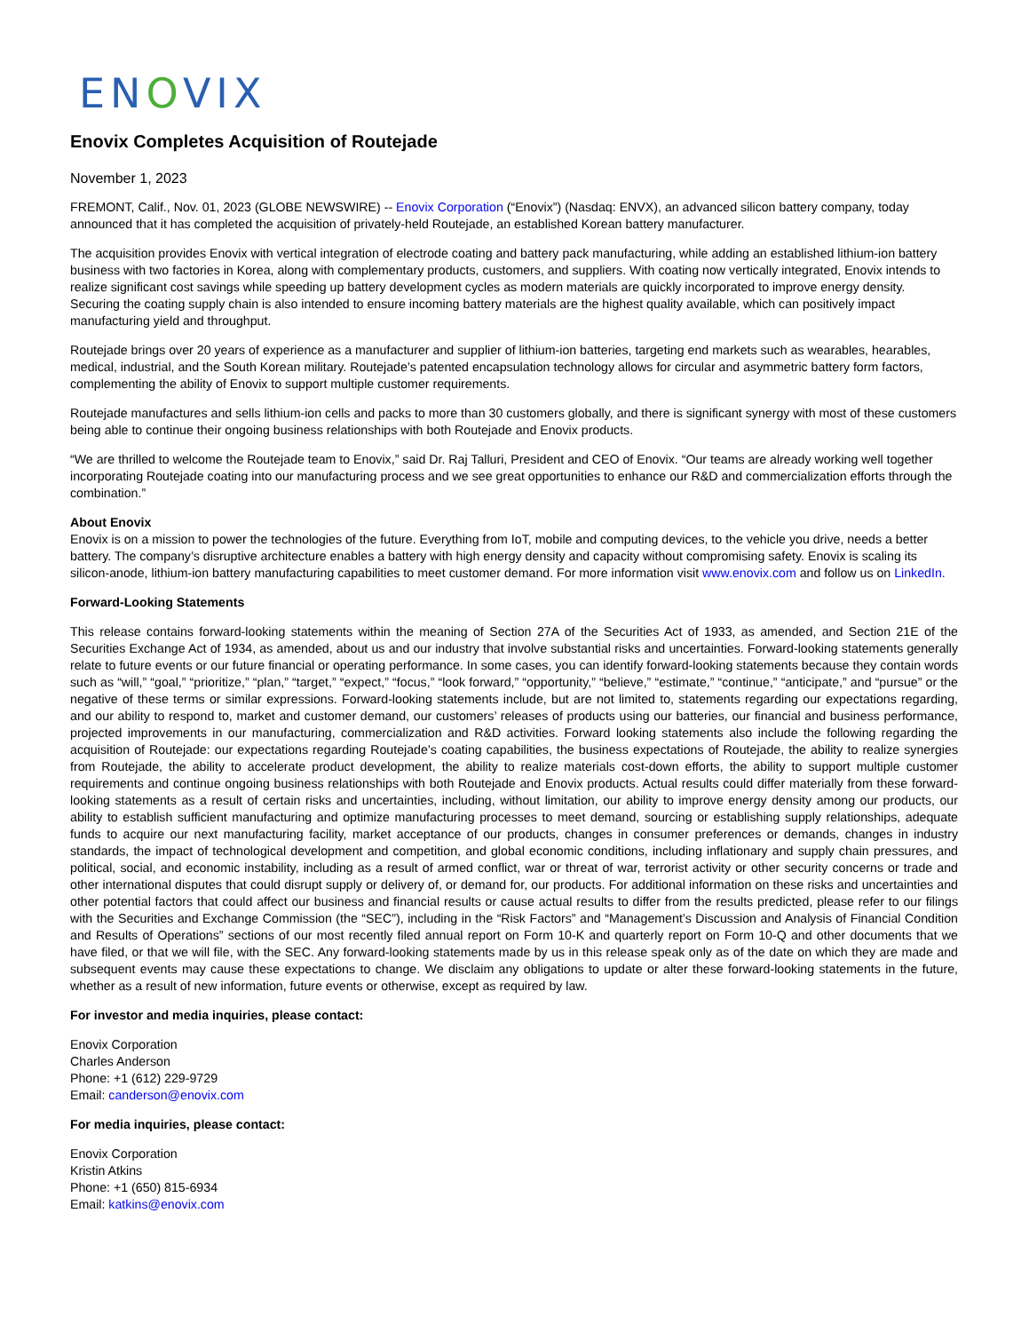ENOVIX
Enovix Completes Acquisition of Routejade
November 1, 2023
FREMONT, Calif., Nov. 01, 2023 (GLOBE NEWSWIRE) -- Enovix Corporation (“Enovix”) (Nasdaq: ENVX), an advanced silicon battery company, today announced that it has completed the acquisition of privately-held Routejade, an established Korean battery manufacturer.
The acquisition provides Enovix with vertical integration of electrode coating and battery pack manufacturing, while adding an established lithium-ion battery business with two factories in Korea, along with complementary products, customers, and suppliers. With coating now vertically integrated, Enovix intends to realize significant cost savings while speeding up battery development cycles as modern materials are quickly incorporated to improve energy density. Securing the coating supply chain is also intended to ensure incoming battery materials are the highest quality available, which can positively impact manufacturing yield and throughput.
Routejade brings over 20 years of experience as a manufacturer and supplier of lithium-ion batteries, targeting end markets such as wearables, hearables, medical, industrial, and the South Korean military. Routejade’s patented encapsulation technology allows for circular and asymmetric battery form factors, complementing the ability of Enovix to support multiple customer requirements.
Routejade manufactures and sells lithium-ion cells and packs to more than 30 customers globally, and there is significant synergy with most of these customers being able to continue their ongoing business relationships with both Routejade and Enovix products.
“We are thrilled to welcome the Routejade team to Enovix,” said Dr. Raj Talluri, President and CEO of Enovix. “Our teams are already working well together incorporating Routejade coating into our manufacturing process and we see great opportunities to enhance our R&D and commercialization efforts through the combination.”
About Enovix
Enovix is on a mission to power the technologies of the future. Everything from IoT, mobile and computing devices, to the vehicle you drive, needs a better battery. The company’s disruptive architecture enables a battery with high energy density and capacity without compromising safety. Enovix is scaling its silicon-anode, lithium-ion battery manufacturing capabilities to meet customer demand. For more information visit www.enovix.com and follow us on LinkedIn.
Forward-Looking Statements
This release contains forward-looking statements within the meaning of Section 27A of the Securities Act of 1933, as amended, and Section 21E of the Securities Exchange Act of 1934, as amended, about us and our industry that involve substantial risks and uncertainties. Forward-looking statements generally relate to future events or our future financial or operating performance. In some cases, you can identify forward-looking statements because they contain words such as “will,” “goal,” “prioritize,” “plan,” “target,” “expect,” “focus,” “look forward,” “opportunity,” “believe,” “estimate,” “continue,” “anticipate,” and “pursue” or the negative of these terms or similar expressions. Forward-looking statements include, but are not limited to, statements regarding our expectations regarding, and our ability to respond to, market and customer demand, our customers’ releases of products using our batteries, our financial and business performance, projected improvements in our manufacturing, commercialization and R&D activities. Forward looking statements also include the following regarding the acquisition of Routejade: our expectations regarding Routejade’s coating capabilities, the business expectations of Routejade, the ability to realize synergies from Routejade, the ability to accelerate product development, the ability to realize materials cost-down efforts, the ability to support multiple customer requirements and continue ongoing business relationships with both Routejade and Enovix products. Actual results could differ materially from these forward-looking statements as a result of certain risks and uncertainties, including, without limitation, our ability to improve energy density among our products, our ability to establish sufficient manufacturing and optimize manufacturing processes to meet demand, sourcing or establishing supply relationships, adequate funds to acquire our next manufacturing facility, market acceptance of our products, changes in consumer preferences or demands, changes in industry standards, the impact of technological development and competition, and global economic conditions, including inflationary and supply chain pressures, and political, social, and economic instability, including as a result of armed conflict, war or threat of war, terrorist activity or other security concerns or trade and other international disputes that could disrupt supply or delivery of, or demand for, our products. For additional information on these risks and uncertainties and other potential factors that could affect our business and financial results or cause actual results to differ from the results predicted, please refer to our filings with the Securities and Exchange Commission (the “SEC”), including in the “Risk Factors” and “Management’s Discussion and Analysis of Financial Condition and Results of Operations” sections of our most recently filed annual report on Form 10-K and quarterly report on Form 10-Q and other documents that we have filed, or that we will file, with the SEC. Any forward-looking statements made by us in this release speak only as of the date on which they are made and subsequent events may cause these expectations to change. We disclaim any obligations to update or alter these forward-looking statements in the future, whether as a result of new information, future events or otherwise, except as required by law.
For investor and media inquiries, please contact:
Enovix Corporation
Charles Anderson
Phone: +1 (612) 229-9729
Email: canderson@enovix.com
For media inquiries, please contact:
Enovix Corporation
Kristin Atkins
Phone: +1 (650) 815-6934
Email: katkins@enovix.com